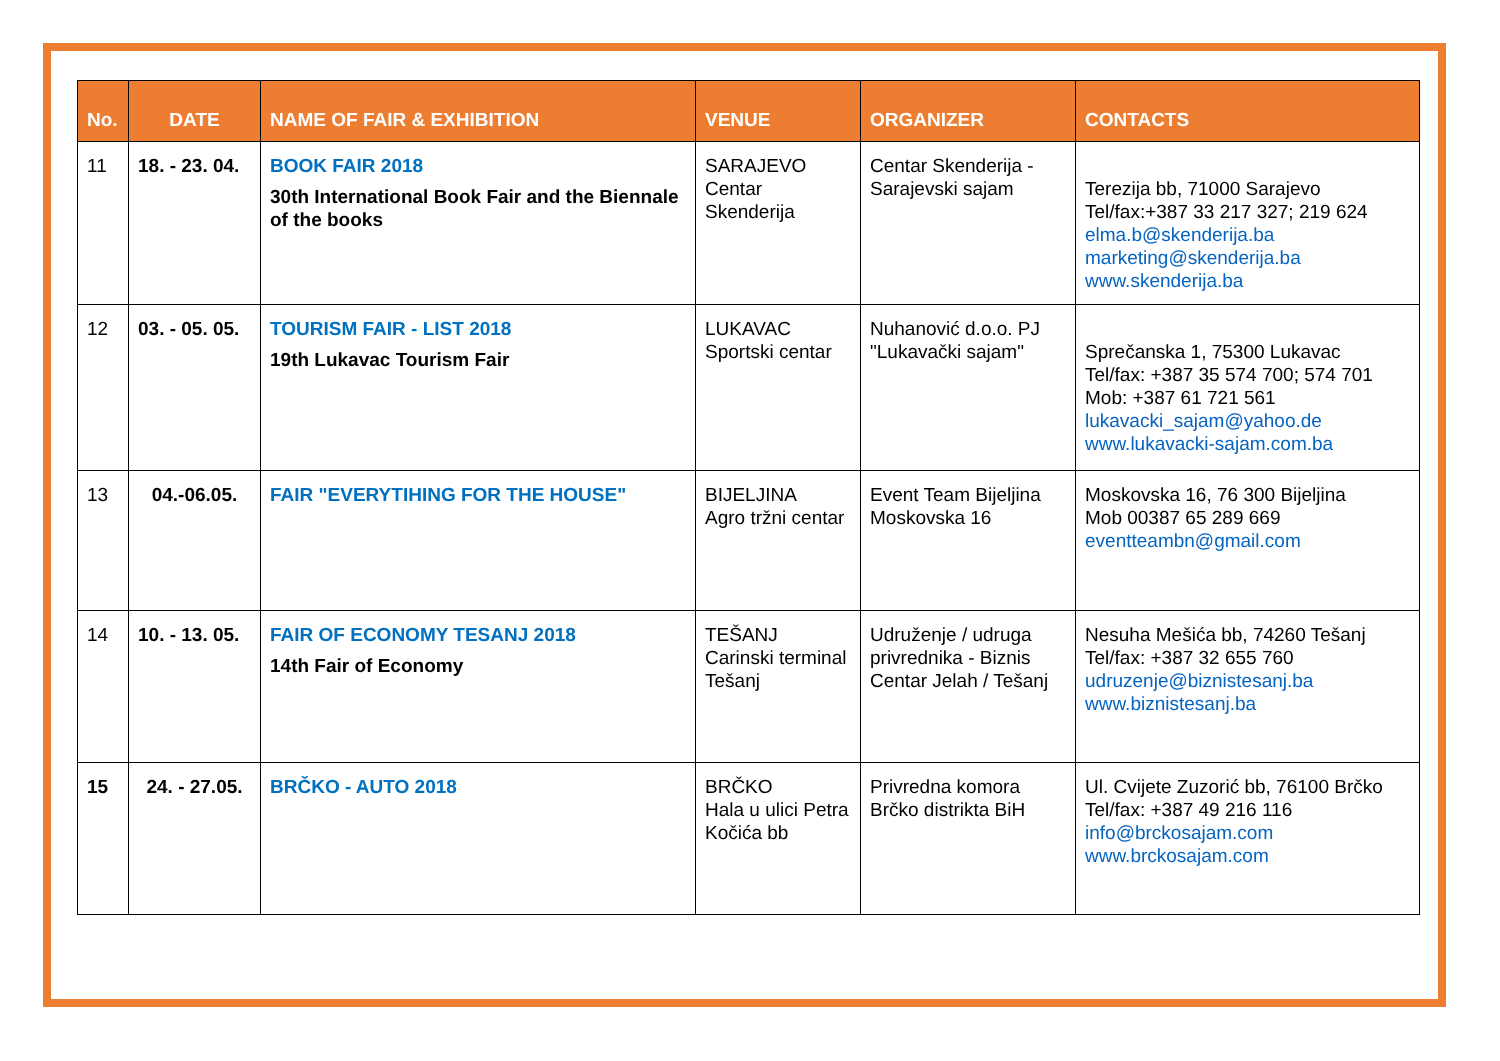| No. | DATE | NAME OF FAIR & EXHIBITION | VENUE | ORGANIZER | CONTACTS |
| --- | --- | --- | --- | --- | --- |
| 11 | 18. - 23. 04. | BOOK FAIR 2018 30th International Book Fair and the Biennale of the books | SARAJEVO Centar Skenderija | Centar Skenderija - Sarajevski sajam | Terezija bb, 71000 Sarajevo Tel/fax:+387 33 217 327; 219 624 elma.b@skenderija.ba marketing@skenderija.ba www.skenderija.ba |
| 12 | 03. - 05. 05. | TOURISM FAIR - LIST 2018 19th Lukavac Tourism Fair | LUKAVAC Sportski centar | Nuhanović d.o.o. PJ "Lukavački sajam" | Sprečanska 1, 75300 Lukavac Tel/fax: +387 35 574 700; 574 701 Mob: +387 61 721 561 lukavacki_sajam@yahoo.de www.lukavacki-sajam.com.ba |
| 13 | 04.-06.05. | FAIR "EVERYTIHING FOR THE HOUSE" | BIJELJINA Agro tržni centar | Event Team Bijeljina Moskovska 16 | Moskovska 16, 76 300 Bijeljina Mob 00387 65 289 669 eventteambn@gmail.com |
| 14 | 10. - 13. 05. | FAIR OF ECONOMY TESANJ 2018 14th Fair of Economy | TEŠANJ Carinski terminal Tešanj | Udruženje / udruga privrednika - Biznis Centar Jelah / Tešanj | Nesuha Mešića bb, 74260 Tešanj Tel/fax: +387 32 655 760 udruzenje@biznistesanj.ba www.biznistesanj.ba |
| 15 | 24. - 27.05. | BRČKO - AUTO 2018 | BRČKO Hala u ulici Petra Kočića bb | Privredna komora Brčko distrikta BiH | Ul. Cvijete Zuzorić bb, 76100 Brčko Tel/fax: +387 49 216 116 info@brckosajam.com www.brckosajam.com |